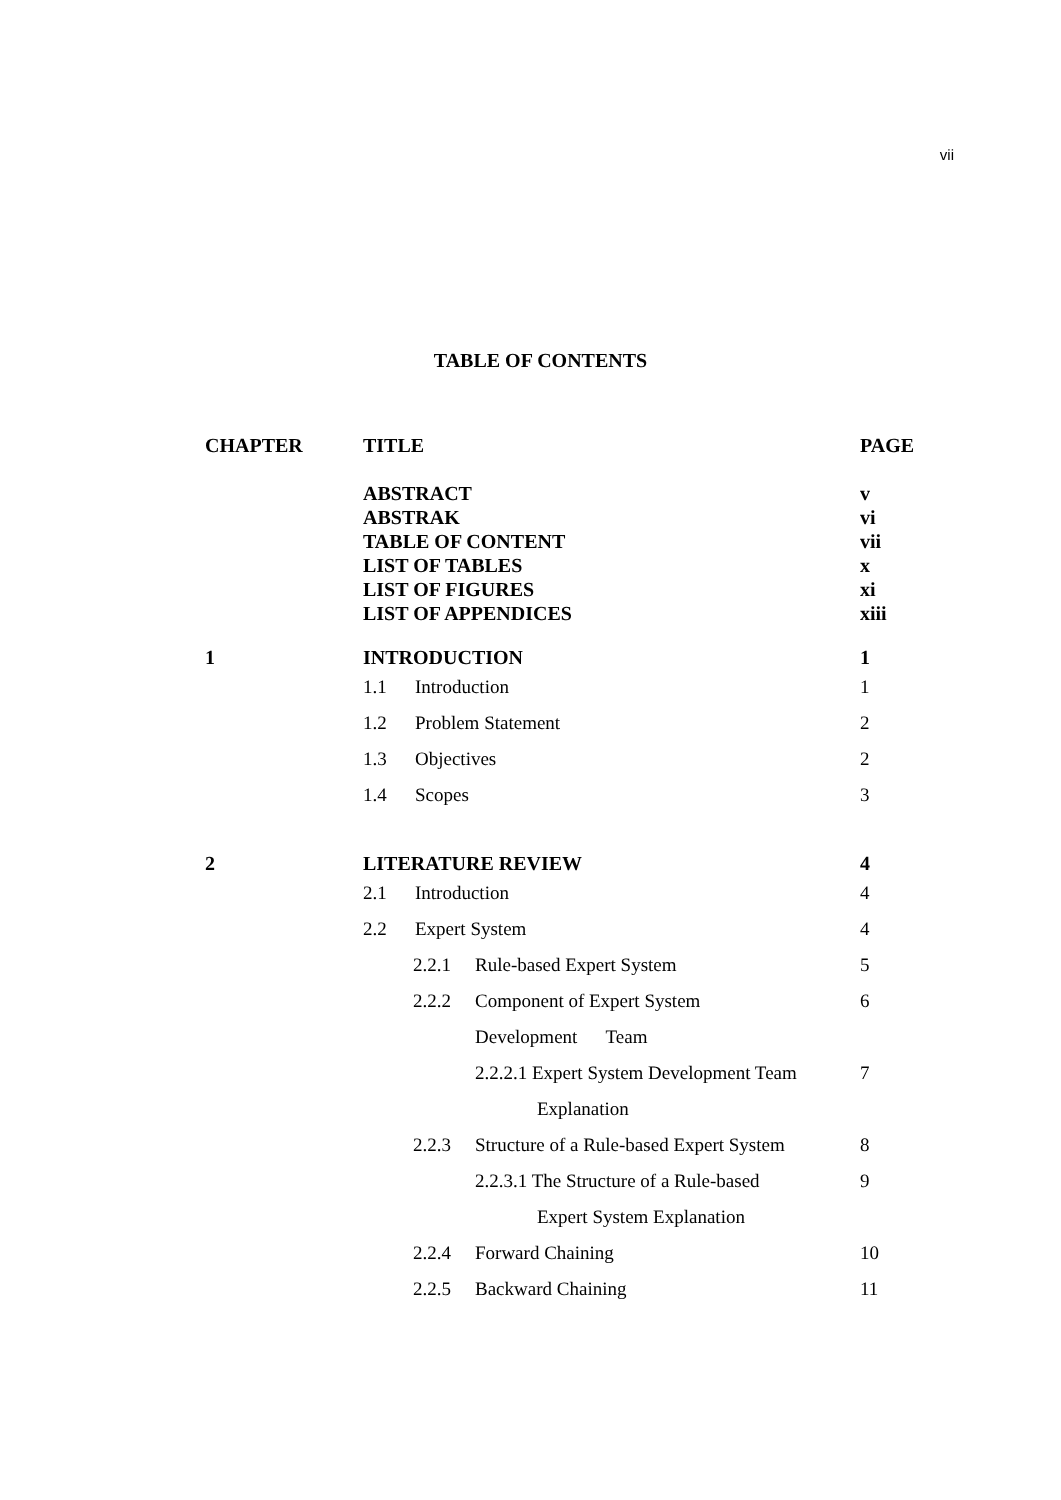vii
TABLE OF CONTENTS
| CHAPTER | TITLE | PAGE |
| --- | --- | --- |
| | ABSTRACT | v |
| | ABSTRAK | vi |
| | TABLE OF CONTENT | vii |
| | LIST OF TABLES | x |
| | LIST OF FIGURES | xi |
| | LIST OF APPENDICES | xiii |
| 1 | INTRODUCTION | 1 |
| | 1.1 Introduction | 1 |
| | 1.2 Problem Statement | 2 |
| | 1.3 Objectives | 2 |
| | 1.4 Scopes | 3 |
| 2 | LITERATURE REVIEW | 4 |
| | 2.1 Introduction | 4 |
| | 2.2 Expert System | 4 |
| | 2.2.1 Rule-based Expert System | 5 |
| | 2.2.2 Component of Expert System | 6 |
| | Development Team | |
| | 2.2.2.1 Expert System Development Team | 7 |
| | Explanation | |
| | 2.2.3 Structure of a Rule-based Expert System | 8 |
| | 2.2.3.1 The Structure of a Rule-based | 9 |
| | Expert System Explanation | |
| | 2.2.4 Forward Chaining | 10 |
| | 2.2.5 Backward Chaining | 11 |